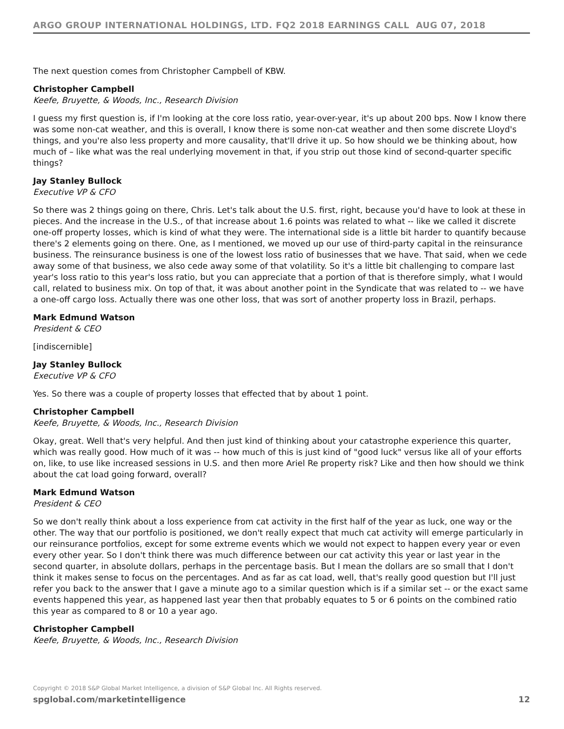ARGO GROUP INTERNATIONAL HOLDINGS, LTD. FQ2 2018 EARNINGS CALL AUG 07, 2018
The next question comes from Christopher Campbell of KBW.
Christopher Campbell
Keefe, Bruyette, & Woods, Inc., Research Division
I guess my first question is, if I'm looking at the core loss ratio, year-over-year, it's up about 200 bps. Now I know there was some non-cat weather, and this is overall, I know there is some non-cat weather and then some discrete Lloyd's things, and you're also less property and more causality, that'll drive it up. So how should we be thinking about, how much of – like what was the real underlying movement in that, if you strip out those kind of second-quarter specific things?
Jay Stanley Bullock
Executive VP & CFO
So there was 2 things going on there, Chris. Let's talk about the U.S. first, right, because you'd have to look at these in pieces. And the increase in the U.S., of that increase about 1.6 points was related to what -- like we called it discrete one-off property losses, which is kind of what they were. The international side is a little bit harder to quantify because there's 2 elements going on there. One, as I mentioned, we moved up our use of third-party capital in the reinsurance business. The reinsurance business is one of the lowest loss ratio of businesses that we have. That said, when we cede away some of that business, we also cede away some of that volatility. So it's a little bit challenging to compare last year's loss ratio to this year's loss ratio, but you can appreciate that a portion of that is therefore simply, what I would call, related to business mix. On top of that, it was about another point in the Syndicate that was related to -- we have a one-off cargo loss. Actually there was one other loss, that was sort of another property loss in Brazil, perhaps.
Mark Edmund Watson
President & CEO
[indiscernible]
Jay Stanley Bullock
Executive VP & CFO
Yes. So there was a couple of property losses that effected that by about 1 point.
Christopher Campbell
Keefe, Bruyette, & Woods, Inc., Research Division
Okay, great. Well that's very helpful. And then just kind of thinking about your catastrophe experience this quarter, which was really good. How much of it was -- how much of this is just kind of "good luck" versus like all of your efforts on, like, to use like increased sessions in U.S. and then more Ariel Re property risk? Like and then how should we think about the cat load going forward, overall?
Mark Edmund Watson
President & CEO
So we don't really think about a loss experience from cat activity in the first half of the year as luck, one way or the other. The way that our portfolio is positioned, we don't really expect that much cat activity will emerge particularly in our reinsurance portfolios, except for some extreme events which we would not expect to happen every year or even every other year. So I don't think there was much difference between our cat activity this year or last year in the second quarter, in absolute dollars, perhaps in the percentage basis. But I mean the dollars are so small that I don't think it makes sense to focus on the percentages. And as far as cat load, well, that's really good question but I'll just refer you back to the answer that I gave a minute ago to a similar question which is if a similar set -- or the exact same events happened this year, as happened last year then that probably equates to 5 or 6 points on the combined ratio this year as compared to 8 or 10 a year ago.
Christopher Campbell
Keefe, Bruyette, & Woods, Inc., Research Division
Copyright © 2018 S&P Global Market Intelligence, a division of S&P Global Inc. All Rights reserved.
spglobal.com/marketintelligence 12